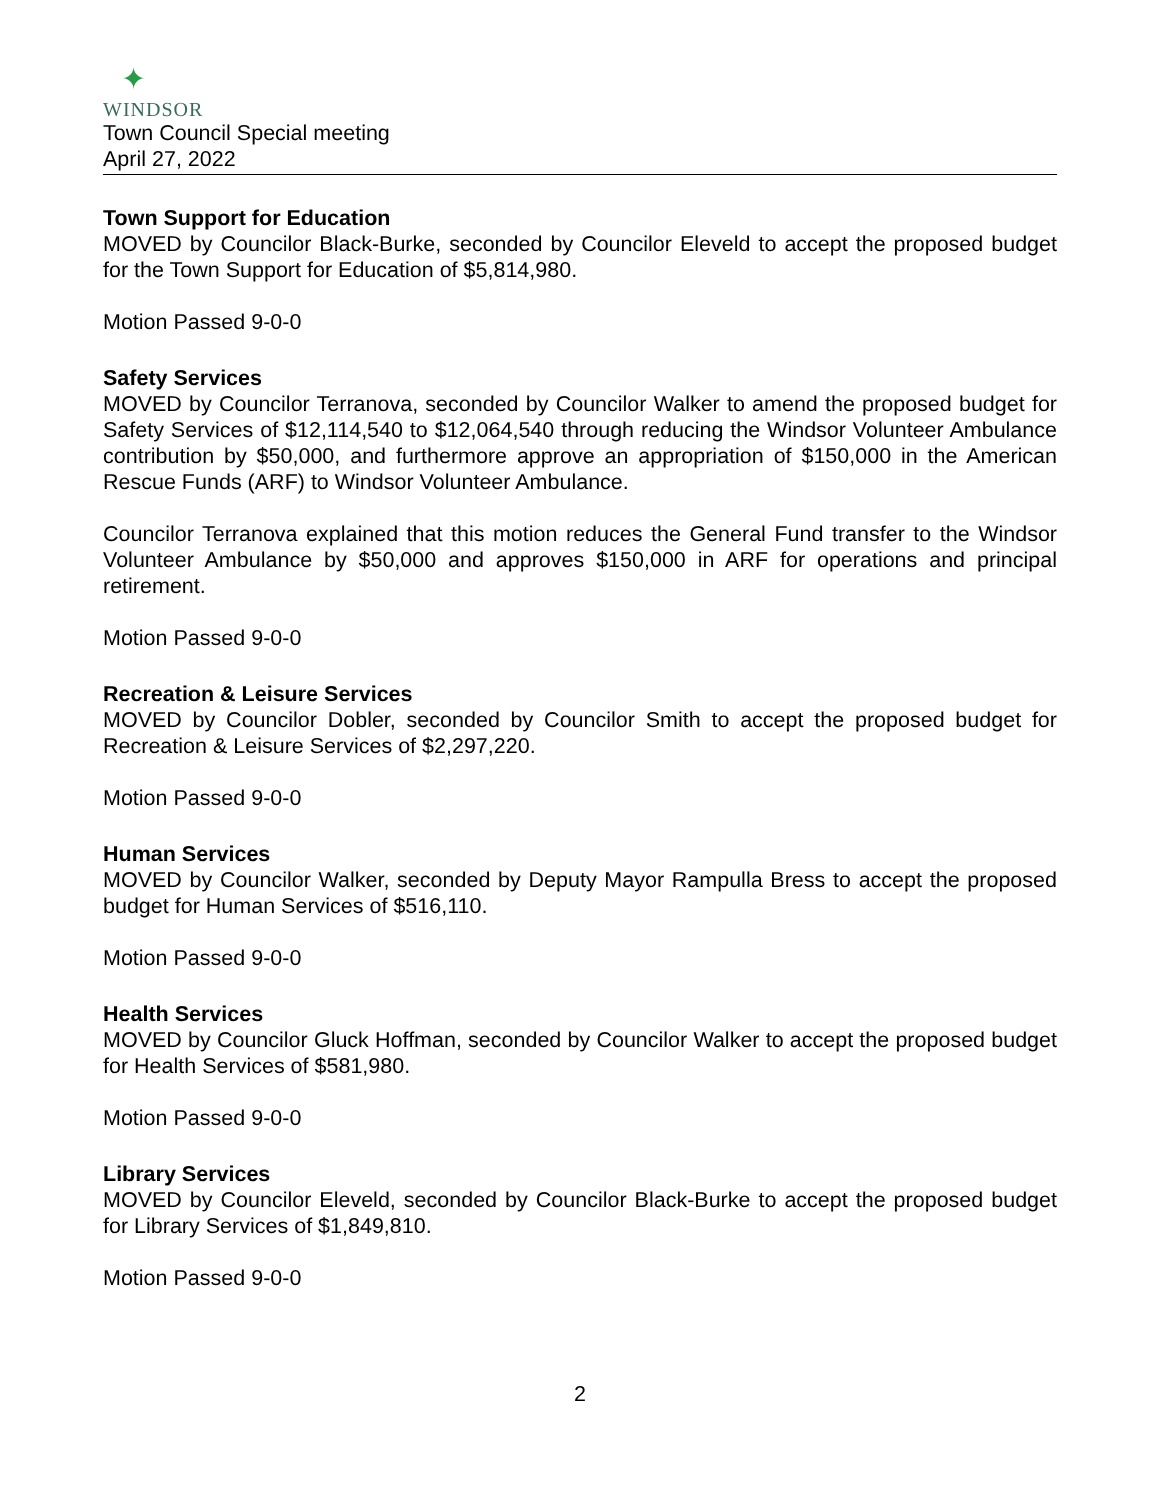✦
WINDSOR
Town Council Special meeting
April 27, 2022
Town Support for Education
MOVED by Councilor Black-Burke, seconded by Councilor Eleveld to accept the proposed budget for the Town Support for Education of $5,814,980.
Motion Passed 9-0-0
Safety Services
MOVED by Councilor Terranova, seconded by Councilor Walker to amend the proposed budget for Safety Services of $12,114,540 to $12,064,540 through reducing the Windsor Volunteer Ambulance contribution by $50,000, and furthermore approve an appropriation of $150,000 in the American Rescue Funds (ARF) to Windsor Volunteer Ambulance.
Councilor Terranova explained that this motion reduces the General Fund transfer to the Windsor Volunteer Ambulance by $50,000 and approves $150,000 in ARF for operations and principal retirement.
Motion Passed 9-0-0
Recreation & Leisure Services
MOVED by Councilor Dobler, seconded by Councilor Smith to accept the proposed budget for Recreation & Leisure Services of $2,297,220.
Motion Passed 9-0-0
Human Services
MOVED by Councilor Walker, seconded by Deputy Mayor Rampulla Bress to accept the proposed budget for Human Services of $516,110.
Motion Passed 9-0-0
Health Services
MOVED by Councilor Gluck Hoffman, seconded by Councilor Walker to accept the proposed budget for Health Services of $581,980.
Motion Passed 9-0-0
Library Services
MOVED by Councilor Eleveld, seconded by Councilor Black-Burke to accept the proposed budget for Library Services of $1,849,810.
Motion Passed 9-0-0
2